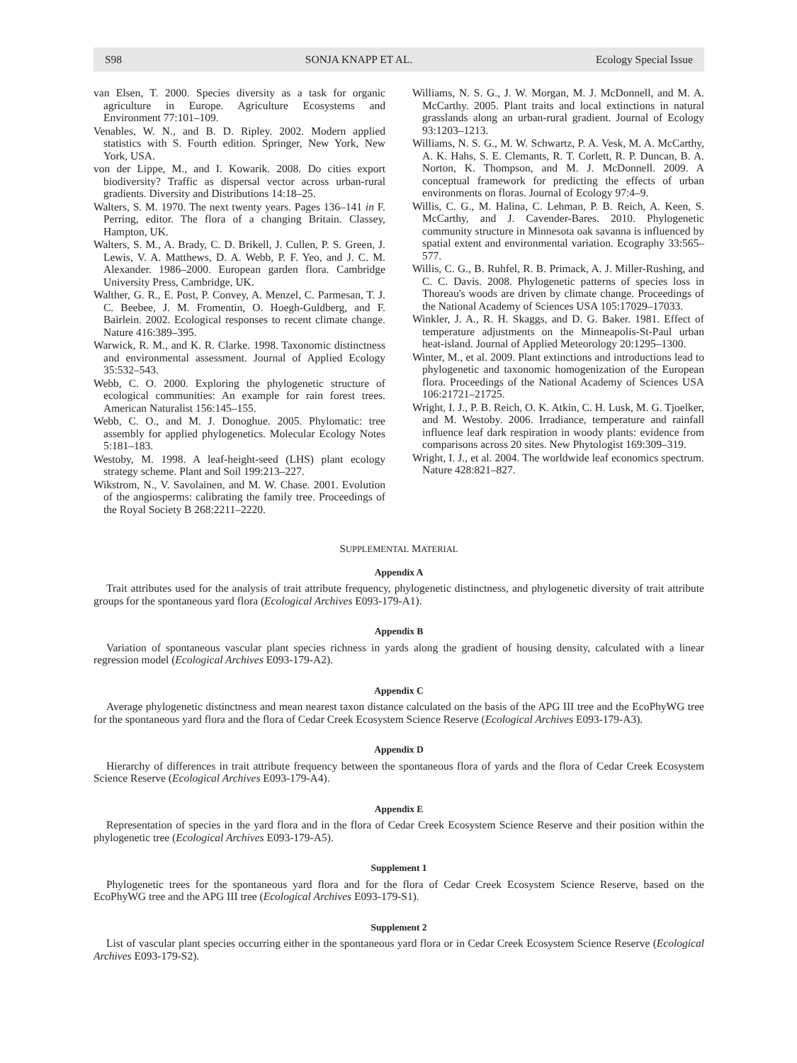S98 SONJA KNAPP ET AL. Ecology Special Issue
van Elsen, T. 2000. Species diversity as a task for organic agriculture in Europe. Agriculture Ecosystems and Environment 77:101–109.
Venables, W. N., and B. D. Ripley. 2002. Modern applied statistics with S. Fourth edition. Springer, New York, New York, USA.
von der Lippe, M., and I. Kowarik. 2008. Do cities export biodiversity? Traffic as dispersal vector across urban-rural gradients. Diversity and Distributions 14:18–25.
Walters, S. M. 1970. The next twenty years. Pages 136–141 in F. Perring, editor. The flora of a changing Britain. Classey, Hampton, UK.
Walters, S. M., A. Brady, C. D. Brikell, J. Cullen, P. S. Green, J. Lewis, V. A. Matthews, D. A. Webb, P. F. Yeo, and J. C. M. Alexander. 1986–2000. European garden flora. Cambridge University Press, Cambridge, UK.
Walther, G. R., E. Post, P. Convey, A. Menzel, C. Parmesan, T. J. C. Beebee, J. M. Fromentin, O. Hoegh-Guldberg, and F. Bairlein. 2002. Ecological responses to recent climate change. Nature 416:389–395.
Warwick, R. M., and K. R. Clarke. 1998. Taxonomic distinctness and environmental assessment. Journal of Applied Ecology 35:532–543.
Webb, C. O. 2000. Exploring the phylogenetic structure of ecological communities: An example for rain forest trees. American Naturalist 156:145–155.
Webb, C. O., and M. J. Donoghue. 2005. Phylomatic: tree assembly for applied phylogenetics. Molecular Ecology Notes 5:181–183.
Westoby, M. 1998. A leaf-height-seed (LHS) plant ecology strategy scheme. Plant and Soil 199:213–227.
Wikstrom, N., V. Savolainen, and M. W. Chase. 2001. Evolution of the angiosperms: calibrating the family tree. Proceedings of the Royal Society B 268:2211–2220.
Williams, N. S. G., J. W. Morgan, M. J. McDonnell, and M. A. McCarthy. 2005. Plant traits and local extinctions in natural grasslands along an urban-rural gradient. Journal of Ecology 93:1203–1213.
Williams, N. S. G., M. W. Schwartz, P. A. Vesk, M. A. McCarthy, A. K. Hahs, S. E. Clemants, R. T. Corlett, R. P. Duncan, B. A. Norton, K. Thompson, and M. J. McDonnell. 2009. A conceptual framework for predicting the effects of urban environments on floras. Journal of Ecology 97:4–9.
Willis, C. G., M. Halina, C. Lehman, P. B. Reich, A. Keen, S. McCarthy, and J. Cavender-Bares. 2010. Phylogenetic community structure in Minnesota oak savanna is influenced by spatial extent and environmental variation. Ecography 33:565–577.
Willis, C. G., B. Ruhfel, R. B. Primack, A. J. Miller-Rushing, and C. C. Davis. 2008. Phylogenetic patterns of species loss in Thoreau's woods are driven by climate change. Proceedings of the National Academy of Sciences USA 105:17029–17033.
Winkler, J. A., R. H. Skaggs, and D. G. Baker. 1981. Effect of temperature adjustments on the Minneapolis-St-Paul urban heat-island. Journal of Applied Meteorology 20:1295–1300.
Winter, M., et al. 2009. Plant extinctions and introductions lead to phylogenetic and taxonomic homogenization of the European flora. Proceedings of the National Academy of Sciences USA 106:21721–21725.
Wright, I. J., P. B. Reich, O. K. Atkin, C. H. Lusk, M. G. Tjoelker, and M. Westoby. 2006. Irradiance, temperature and rainfall influence leaf dark respiration in woody plants: evidence from comparisons across 20 sites. New Phytologist 169:309–319.
Wright, I. J., et al. 2004. The worldwide leaf economics spectrum. Nature 428:821–827.
SUPPLEMENTAL MATERIAL
Appendix A
Trait attributes used for the analysis of trait attribute frequency, phylogenetic distinctness, and phylogenetic diversity of trait attribute groups for the spontaneous yard flora (Ecological Archives E093-179-A1).
Appendix B
Variation of spontaneous vascular plant species richness in yards along the gradient of housing density, calculated with a linear regression model (Ecological Archives E093-179-A2).
Appendix C
Average phylogenetic distinctness and mean nearest taxon distance calculated on the basis of the APG III tree and the EcoPhyWG tree for the spontaneous yard flora and the flora of Cedar Creek Ecosystem Science Reserve (Ecological Archives E093-179-A3).
Appendix D
Hierarchy of differences in trait attribute frequency between the spontaneous flora of yards and the flora of Cedar Creek Ecosystem Science Reserve (Ecological Archives E093-179-A4).
Appendix E
Representation of species in the yard flora and in the flora of Cedar Creek Ecosystem Science Reserve and their position within the phylogenetic tree (Ecological Archives E093-179-A5).
Supplement 1
Phylogenetic trees for the spontaneous yard flora and for the flora of Cedar Creek Ecosystem Science Reserve, based on the EcoPhyWG tree and the APG III tree (Ecological Archives E093-179-S1).
Supplement 2
List of vascular plant species occurring either in the spontaneous yard flora or in Cedar Creek Ecosystem Science Reserve (Ecological Archives E093-179-S2).